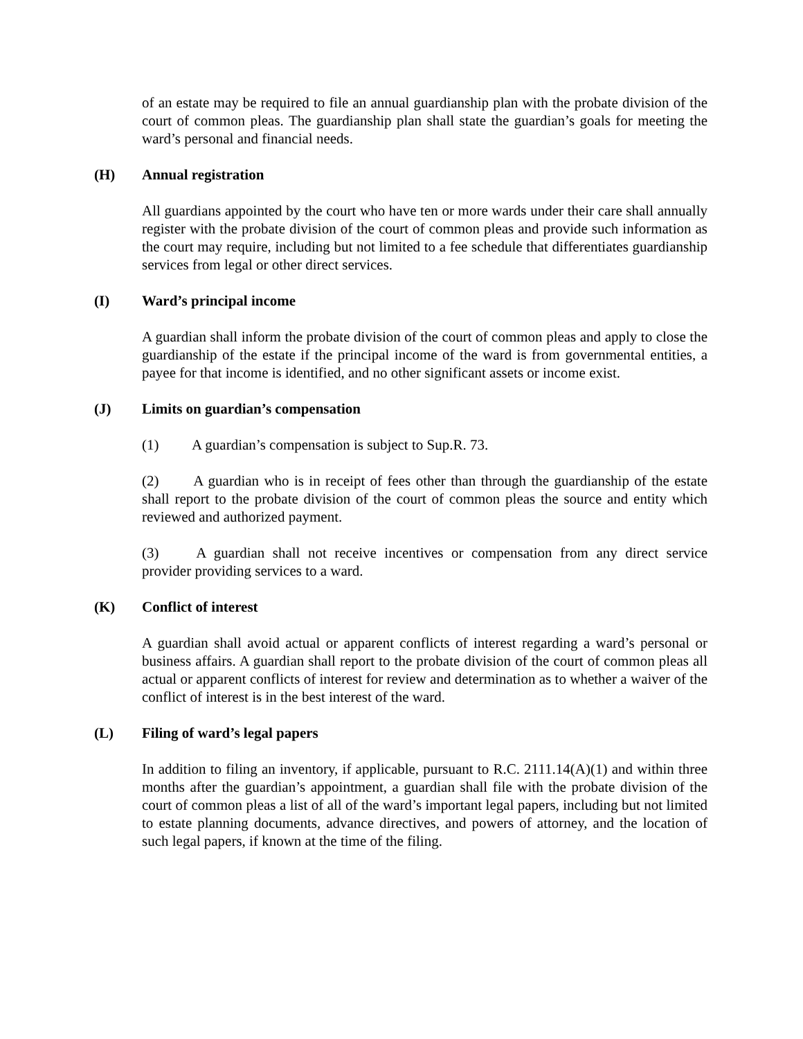of an estate may be required to file an annual guardianship plan with the probate division of the court of common pleas. The guardianship plan shall state the guardian’s goals for meeting the ward’s personal and financial needs.
(H) Annual registration
All guardians appointed by the court who have ten or more wards under their care shall annually register with the probate division of the court of common pleas and provide such information as the court may require, including but not limited to a fee schedule that differentiates guardianship services from legal or other direct services.
(I) Ward’s principal income
A guardian shall inform the probate division of the court of common pleas and apply to close the guardianship of the estate if the principal income of the ward is from governmental entities, a payee for that income is identified, and no other significant assets or income exist.
(J) Limits on guardian’s compensation
(1) A guardian’s compensation is subject to Sup.R. 73.
(2) A guardian who is in receipt of fees other than through the guardianship of the estate shall report to the probate division of the court of common pleas the source and entity which reviewed and authorized payment.
(3) A guardian shall not receive incentives or compensation from any direct service provider providing services to a ward.
(K) Conflict of interest
A guardian shall avoid actual or apparent conflicts of interest regarding a ward’s personal or business affairs. A guardian shall report to the probate division of the court of common pleas all actual or apparent conflicts of interest for review and determination as to whether a waiver of the conflict of interest is in the best interest of the ward.
(L) Filing of ward’s legal papers
In addition to filing an inventory, if applicable, pursuant to R.C. 2111.14(A)(1) and within three months after the guardian’s appointment, a guardian shall file with the probate division of the court of common pleas a list of all of the ward’s important legal papers, including but not limited to estate planning documents, advance directives, and powers of attorney, and the location of such legal papers, if known at the time of the filing.